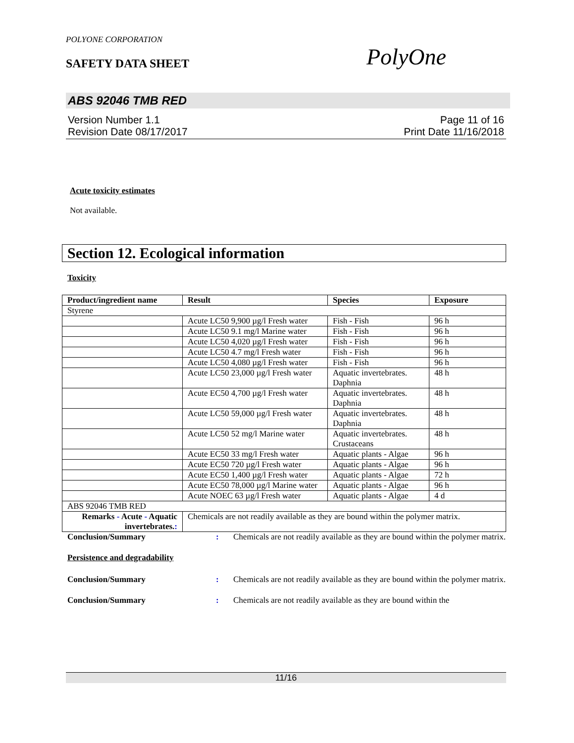POLYONE CORPORATION
SAFETY DATA SHEET PolyOne
ABS 92046 TMB RED
Version Number 1.1
Revision Date 08/17/2017
Page 11 of 16
Print Date 11/16/2018
Acute toxicity estimates
Not available.
Section 12. Ecological information
Toxicity
| Product/ingredient name | Result | Species | Exposure |
| --- | --- | --- | --- |
| Styrene | | | |
| | Acute LC50 9,900 µg/l Fresh water | Fish - Fish | 96 h |
| | Acute LC50 9.1 mg/l Marine water | Fish - Fish | 96 h |
| | Acute LC50 4,020 µg/l Fresh water | Fish - Fish | 96 h |
| | Acute LC50 4.7 mg/l Fresh water | Fish - Fish | 96 h |
| | Acute LC50 4,080 µg/l Fresh water | Fish - Fish | 96 h |
| | Acute LC50 23,000 µg/l Fresh water | Aquatic invertebrates. Daphnia | 48 h |
| | Acute EC50 4,700 µg/l Fresh water | Aquatic invertebrates. Daphnia | 48 h |
| | Acute LC50 59,000 µg/l Fresh water | Aquatic invertebrates. Daphnia | 48 h |
| | Acute LC50 52 mg/l Marine water | Aquatic invertebrates. Crustaceans | 48 h |
| | Acute EC50 33 mg/l Fresh water | Aquatic plants - Algae | 96 h |
| | Acute EC50 720 µg/l Fresh water | Aquatic plants - Algae | 96 h |
| | Acute EC50 1,400 µg/l Fresh water | Aquatic plants - Algae | 72 h |
| | Acute EC50 78,000 µg/l Marine water | Aquatic plants - Algae | 96 h |
| | Acute NOEC 63 µg/l Fresh water | Aquatic plants - Algae | 4 d |
| ABS 92046 TMB RED | | | |
| Remarks - Acute - Aquatic invertebrates. : | Chemicals are not readily available as they are bound within the polymer matrix. | | |
Conclusion/Summary : Chemicals are not readily available as they are bound within the polymer matrix.
Persistence and degradability
Conclusion/Summary : Chemicals are not readily available as they are bound within the polymer matrix.
Conclusion/Summary : Chemicals are not readily available as they are bound within the
11/16